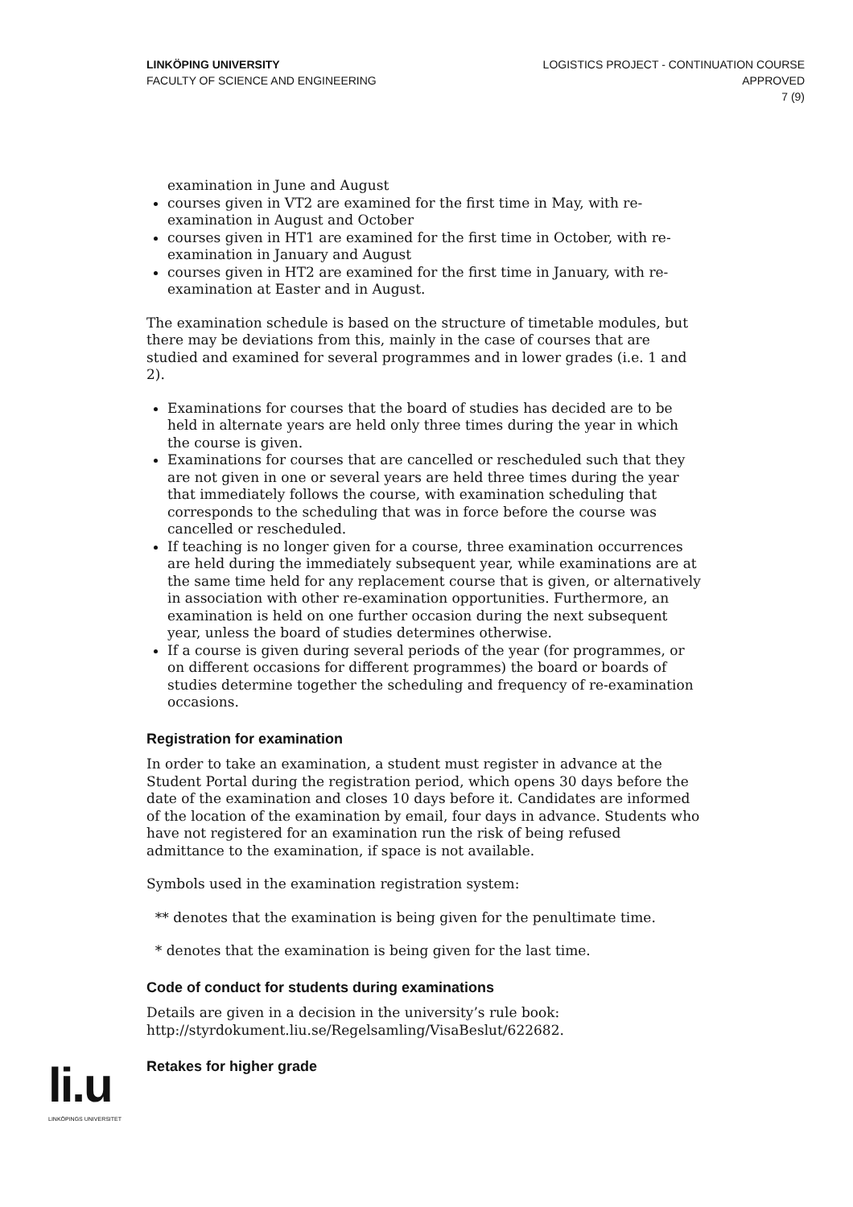LINKÖPING UNIVERSITY
FACULTY OF SCIENCE AND ENGINEERING
LOGISTICS PROJECT - CONTINUATION COURSE
APPROVED
7 (9)
examination in June and August
courses given in VT2 are examined for the first time in May, with re-examination in August and October
courses given in HT1 are examined for the first time in October, with re-examination in January and August
courses given in HT2 are examined for the first time in January, with re-examination at Easter and in August.
The examination schedule is based on the structure of timetable modules, but there may be deviations from this, mainly in the case of courses that are studied and examined for several programmes and in lower grades (i.e. 1 and 2).
Examinations for courses that the board of studies has decided are to be held in alternate years are held only three times during the year in which the course is given.
Examinations for courses that are cancelled or rescheduled such that they are not given in one or several years are held three times during the year that immediately follows the course, with examination scheduling that corresponds to the scheduling that was in force before the course was cancelled or rescheduled.
If teaching is no longer given for a course, three examination occurrences are held during the immediately subsequent year, while examinations are at the same time held for any replacement course that is given, or alternatively in association with other re-examination opportunities. Furthermore, an examination is held on one further occasion during the next subsequent year, unless the board of studies determines otherwise.
If a course is given during several periods of the year (for programmes, or on different occasions for different programmes) the board or boards of studies determine together the scheduling and frequency of re-examination occasions.
Registration for examination
In order to take an examination, a student must register in advance at the Student Portal during the registration period, which opens 30 days before the date of the examination and closes 10 days before it. Candidates are informed of the location of the examination by email, four days in advance. Students who have not registered for an examination run the risk of being refused admittance to the examination, if space is not available.
Symbols used in the examination registration system:
** denotes that the examination is being given for the penultimate time.
* denotes that the examination is being given for the last time.
Code of conduct for students during examinations
Details are given in a decision in the university’s rule book:
http://styrdokument.liu.se/Regelsamling/VisaBeslut/622682.
Retakes for higher grade
li.u
LINKÖPINGS UNIVERSITET